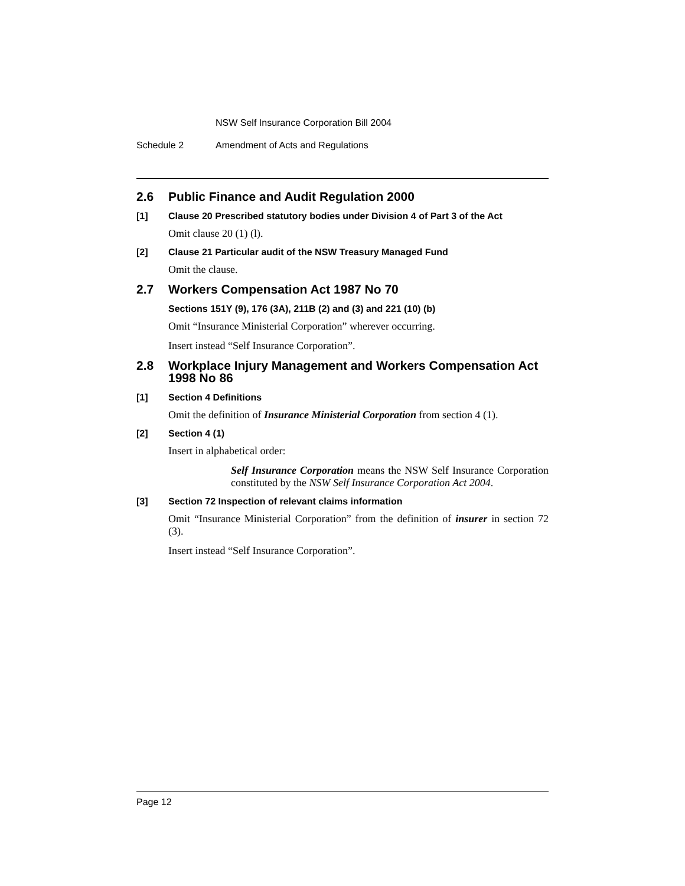NSW Self Insurance Corporation Bill 2004
Schedule 2 Amendment of Acts and Regulations
2.6 Public Finance and Audit Regulation 2000
[1] Clause 20 Prescribed statutory bodies under Division 4 of Part 3 of the Act
Omit clause 20 (1) (l).
[2] Clause 21 Particular audit of the NSW Treasury Managed Fund
Omit the clause.
2.7 Workers Compensation Act 1987 No 70
Sections 151Y (9), 176 (3A), 211B (2) and (3) and 221 (10) (b)
Omit “Insurance Ministerial Corporation” wherever occurring.
Insert instead “Self Insurance Corporation”.
2.8 Workplace Injury Management and Workers Compensation Act 1998 No 86
[1] Section 4 Definitions
Omit the definition of Insurance Ministerial Corporation from section 4 (1).
[2] Section 4 (1)
Insert in alphabetical order:
Self Insurance Corporation means the NSW Self Insurance Corporation constituted by the NSW Self Insurance Corporation Act 2004.
[3] Section 72 Inspection of relevant claims information
Omit “Insurance Ministerial Corporation” from the definition of insurer in section 72 (3).
Insert instead “Self Insurance Corporation”.
Page 12